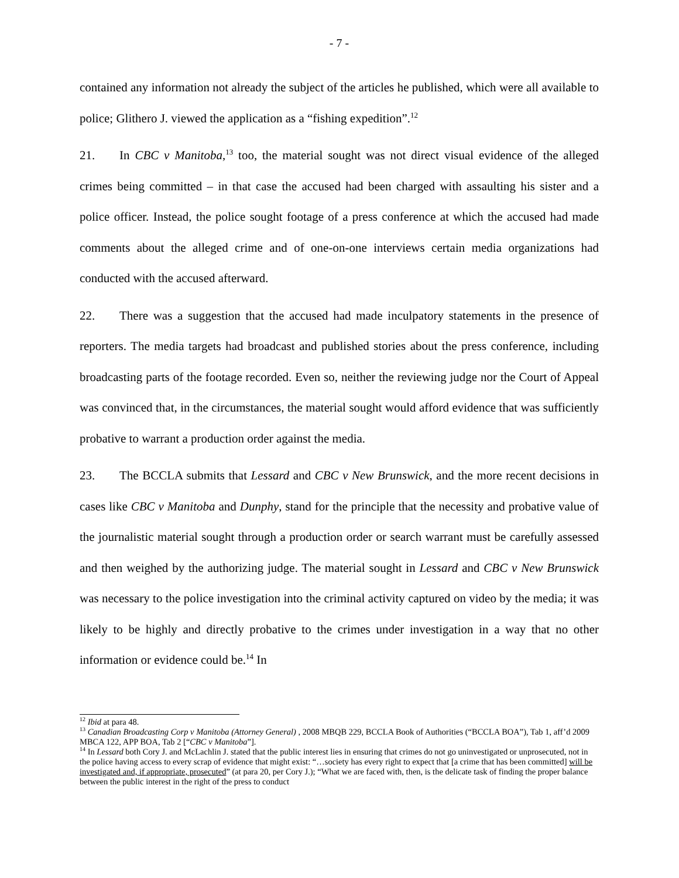- 7 -
contained any information not already the subject of the articles he published, which were all available to police; Glithero J. viewed the application as a “fishing expedition”.<sup>12</sup>
21. In CBC v Manitoba,<sup>13</sup> too, the material sought was not direct visual evidence of the alleged crimes being committed – in that case the accused had been charged with assaulting his sister and a police officer. Instead, the police sought footage of a press conference at which the accused had made comments about the alleged crime and of one-on-one interviews certain media organizations had conducted with the accused afterward.
22. There was a suggestion that the accused had made inculpatory statements in the presence of reporters. The media targets had broadcast and published stories about the press conference, including broadcasting parts of the footage recorded. Even so, neither the reviewing judge nor the Court of Appeal was convinced that, in the circumstances, the material sought would afford evidence that was sufficiently probative to warrant a production order against the media.
23. The BCCLA submits that Lessard and CBC v New Brunswick, and the more recent decisions in cases like CBC v Manitoba and Dunphy, stand for the principle that the necessity and probative value of the journalistic material sought through a production order or search warrant must be carefully assessed and then weighed by the authorizing judge. The material sought in Lessard and CBC v New Brunswick was necessary to the police investigation into the criminal activity captured on video by the media; it was likely to be highly and directly probative to the crimes under investigation in a way that no other information or evidence could be.<sup>14</sup> In
<sup>12</sup> Ibid at para 48.
<sup>13</sup> Canadian Broadcasting Corp v Manitoba (Attorney General) , 2008 MBQB 229, BCCLA Book of Authorities (“BCCLA BOA”), Tab 1, aff’d 2009 MBCA 122, APP BOA, Tab 2 [“CBC v Manitoba”].
<sup>14</sup> In Lessard both Cory J. and McLachlin J. stated that the public interest lies in ensuring that crimes do not go uninvestigated or unprosecuted, not in the police having access to every scrap of evidence that might exist: “…society has every right to expect that [a crime that has been committed] will be investigated and, if appropriate, prosecuted” (at para 20, per Cory J.); “What we are faced with, then, is the delicate task of finding the proper balance between the public interest in the right of the press to conduct